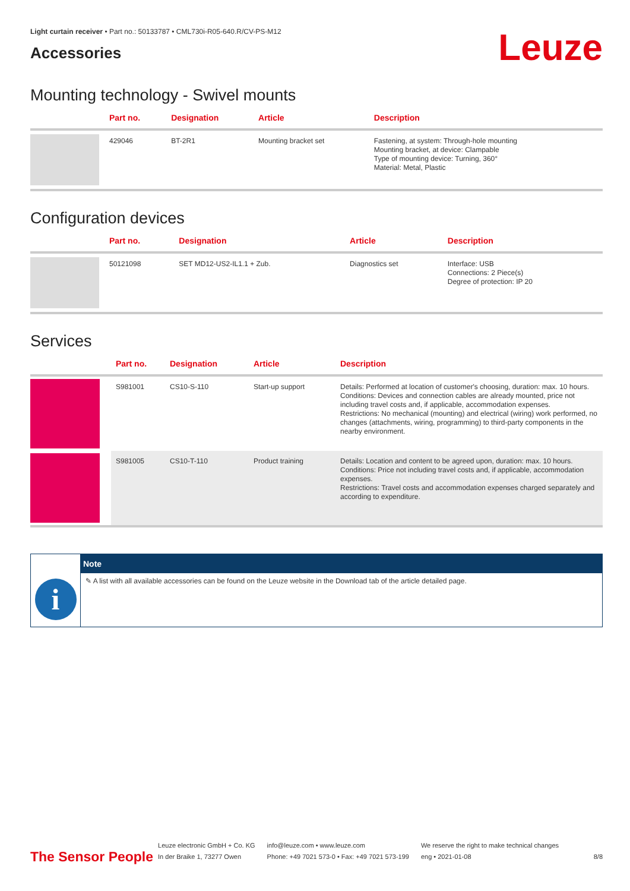Light curtain receiver • Part no.: 50133787 • CML730i-R05-640.R/CV-PS-M12
Accessories
Leuze
Mounting technology - Swivel mounts
| | Part no. | Designation | Article | Description |
| --- | --- | --- | --- | --- |
| | 429046 | BT-2R1 | Mounting bracket set | Fastening, at system: Through-hole mounting Mounting bracket, at device: Clampable Type of mounting device: Turning, 360° Material: Metal, Plastic |
Configuration devices
| | Part no. | Designation | Article | Description |
| --- | --- | --- | --- | --- |
| | 50121098 | SET MD12-US2-IL1.1 + Zub. | Diagnostics set | Interface: USB Connections: 2 Piece(s) Degree of protection: IP 20 |
Services
| | Part no. | Designation | Article | Description |
| --- | --- | --- | --- | --- |
| | S981001 | CS10-S-110 | Start-up support | Details: Performed at location of customer's choosing, duration: max. 10 hours. Conditions: Devices and connection cables are already mounted, price not including travel costs and, if applicable, accommodation expenses. Restrictions: No mechanical (mounting) and electrical (wiring) work performed, no changes (attachments, wiring, programming) to third-party components in the nearby environment. |
| | S981005 | CS10-T-110 | Product training | Details: Location and content to be agreed upon, duration: max. 10 hours. Conditions: Price not including travel costs and, if applicable, accommodation expenses. Restrictions: Travel costs and accommodation expenses charged separately and according to expenditure. |
i
Note
✎ A list with all available accessories can be found on the Leuze website in the Download tab of the article detailed page.
The Sensor People
Leuze electronic GmbH + Co. KG
In der Braike 1, 73277 Owen
info@leuze.com • www.leuze.com
Phone: +49 7021 573-0 • Fax: +49 7021 573-199
We reserve the right to make technical changes
eng • 2021-01-08
8/8